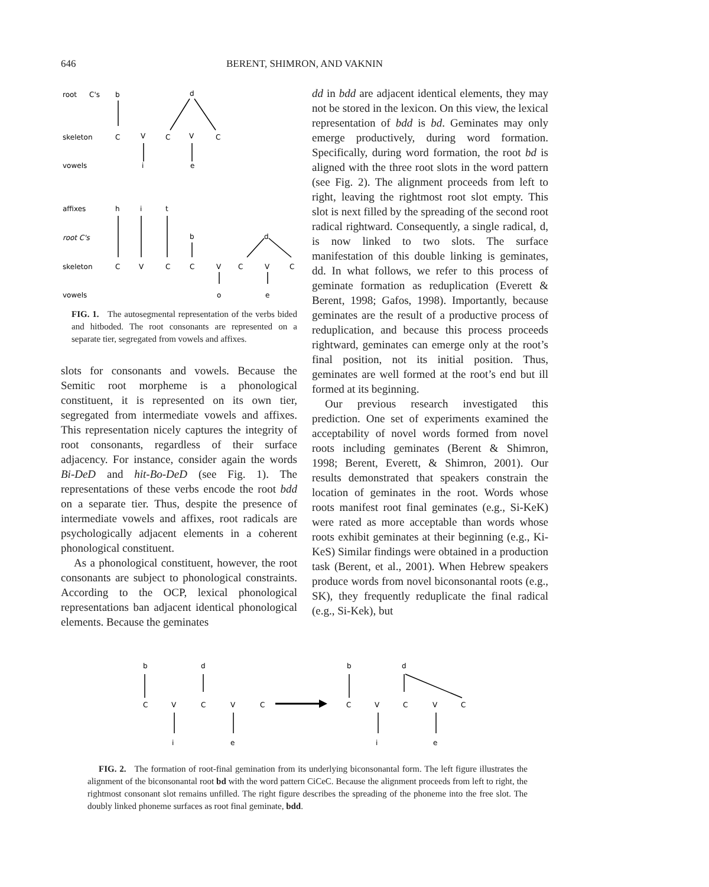646 BERENT, SHIMRON, AND VAKNIN
root
C's
b
d
skeleton
C
V
C
V
C
vowels
i
e
affixes
h
i
t
root C's
b
d
skeleton
C
V
C
C
V
C
V
C
vowels
o
e
FIG. 1. The autosegmental representation of the verbs bided and hitboded. The root consonants are represented on a separate tier, segregated from vowels and affixes.
slots for consonants and vowels. Because the Semitic root morpheme is a phonological constituent, it is represented on its own tier, segregated from intermediate vowels and affixes. This representation nicely captures the integrity of root consonants, regardless of their surface adjacency. For instance, consider again the words Bi-DeD and hit-Bo-DeD (see Fig. 1). The representations of these verbs encode the root bdd on a separate tier. Thus, despite the presence of intermediate vowels and affixes, root radicals are psychologically adjacent elements in a coherent phonological constituent.
As a phonological constituent, however, the root consonants are subject to phonological constraints. According to the OCP, lexical phonological representations ban adjacent identical phonological elements. Because the geminates
dd in bdd are adjacent identical elements, they may not be stored in the lexicon. On this view, the lexical representation of bdd is bd. Geminates may only emerge productively, during word formation. Specifically, during word formation, the root bd is aligned with the three root slots in the word pattern (see Fig. 2). The alignment proceeds from left to right, leaving the rightmost root slot empty. This slot is next filled by the spreading of the second root radical rightward. Consequently, a single radical, d, is now linked to two slots. The surface manifestation of this double linking is geminates, dd. In what follows, we refer to this process of geminate formation as reduplication (Everett & Berent, 1998; Gafos, 1998). Importantly, because geminates are the result of a productive process of reduplication, and because this process proceeds rightward, geminates can emerge only at the root’s final position, not its initial position. Thus, geminates are well formed at the root’s end but ill formed at its beginning.
Our previous research investigated this prediction. One set of experiments examined the acceptability of novel words formed from novel roots including geminates (Berent & Shimron, 1998; Berent, Everett, & Shimron, 2001). Our results demonstrated that speakers constrain the location of geminates in the root. Words whose roots manifest root final geminates (e.g., Si-KeK) were rated as more acceptable than words whose roots exhibit geminates at their beginning (e.g., Ki-KeS) Similar findings were obtained in a production task (Berent, et al., 2001). When Hebrew speakers produce words from novel biconsonantal roots (e.g., SK), they frequently reduplicate the final radical (e.g., Si-Kek), but
b
d
b
d
C
V
C
V
C
C
V
C
V
C
i
e
i
e
FIG. 2. The formation of root-final gemination from its underlying biconsonantal form. The left figure illustrates the alignment of the biconsonantal root bd with the word pattern CiCeC. Because the alignment proceeds from left to right, the rightmost consonant slot remains unfilled. The right figure describes the spreading of the phoneme into the free slot. The doubly linked phoneme surfaces as root final geminate, bdd.